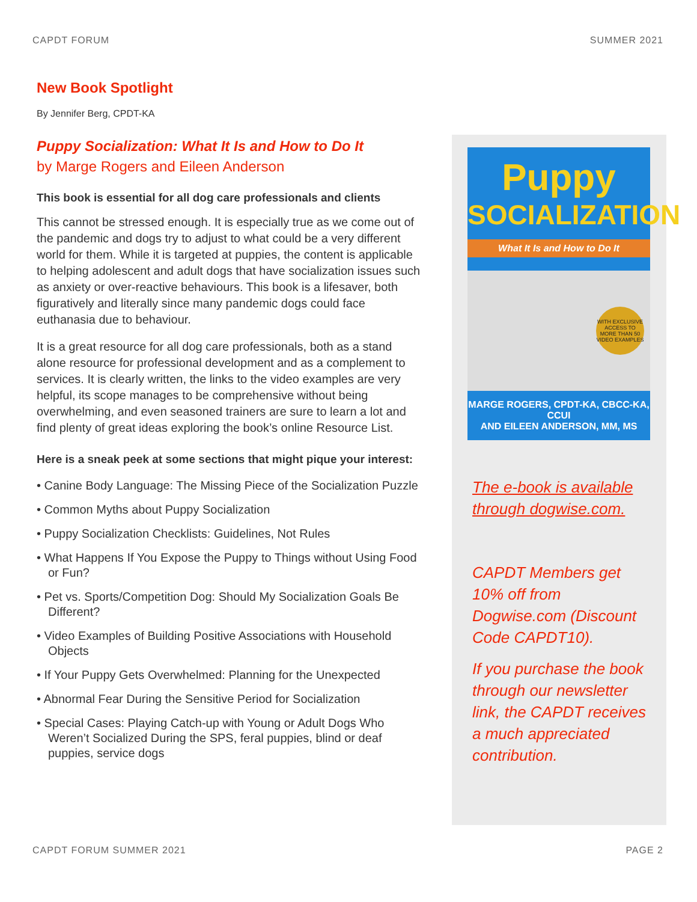CAPDT FORUM SUMMER 2021
New Book Spotlight
By Jennifer Berg, CPDT-KA
Puppy Socialization: What It Is and How to Do It
by Marge Rogers and Eileen Anderson
This book is essential for all dog care professionals and clients
This cannot be stressed enough. It is especially true as we come out of the pandemic and dogs try to adjust to what could be a very different world for them. While it is targeted at puppies, the content is applicable to helping adolescent and adult dogs that have socialization issues such as anxiety or over-reactive behaviours. This book is a lifesaver, both figuratively and literally since many pandemic dogs could face euthanasia due to behaviour.
It is a great resource for all dog care professionals, both as a stand alone resource for professional development and as a complement to services. It is clearly written, the links to the video examples are very helpful, its scope manages to be comprehensive without being overwhelming, and even seasoned trainers are sure to learn a lot and find plenty of great ideas exploring the book’s online Resource List.
Here is a sneak peek at some sections that might pique your interest:
• Canine Body Language: The Missing Piece of the Socialization Puzzle
• Common Myths about Puppy Socialization
• Puppy Socialization Checklists: Guidelines, Not Rules
• What Happens If You Expose the Puppy to Things without Using Food or Fun?
• Pet vs. Sports/Competition Dog: Should My Socialization Goals Be Different?
• Video Examples of Building Positive Associations with Household Objects
• If Your Puppy Gets Overwhelmed: Planning for the Unexpected
• Abnormal Fear During the Sensitive Period for Socialization
• Special Cases: Playing Catch-up with Young or Adult Dogs Who Weren’t Socialized During the SPS, feral puppies, blind or deaf puppies, service dogs
Puppy
SOCIALIZATION
What It Is and How to Do It
WITH EXCLUSIVE ACCESS TO MORE THAN 50 VIDEO EXAMPLES
MARGE ROGERS, CPDT-KA, CBCC-KA, CCUI
AND EILEEN ANDERSON, MM, MS
The e-book is available through dogwise.com.
CAPDT Members get 10% off from Dogwise.com (Discount Code CAPDT10).
If you purchase the book through our newsletter link, the CAPDT receives a much appreciated contribution.
CAPDT FORUM SUMMER 2021 PAGE 2